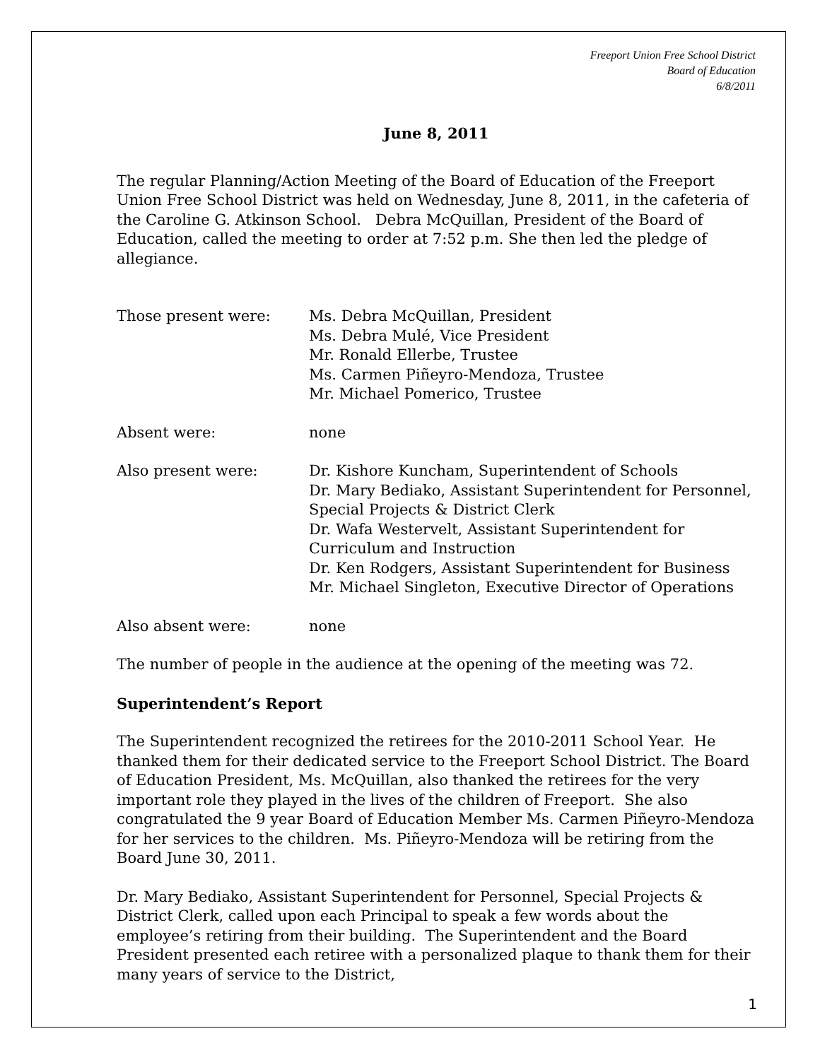Freeport Union Free School District
Board of Education
6/8/2011
June 8, 2011
The regular Planning/Action Meeting of the Board of Education of the Freeport Union Free School District was held on Wednesday, June 8, 2011, in the cafeteria of the Caroline G. Atkinson School. Debra McQuillan, President of the Board of Education, called the meeting to order at 7:52 p.m. She then led the pledge of allegiance.
Those present were: Ms. Debra McQuillan, President
Ms. Debra Mulé, Vice President
Mr. Ronald Ellerbe, Trustee
Ms. Carmen Piñeyro-Mendoza, Trustee
Mr. Michael Pomerico, Trustee
Absent were: none
Also present were: Dr. Kishore Kuncham, Superintendent of Schools
Dr. Mary Bediako, Assistant Superintendent for Personnel, Special Projects & District Clerk
Dr. Wafa Westervelt, Assistant Superintendent for Curriculum and Instruction
Dr. Ken Rodgers, Assistant Superintendent for Business
Mr. Michael Singleton, Executive Director of Operations
Also absent were: none
The number of people in the audience at the opening of the meeting was 72.
Superintendent’s Report
The Superintendent recognized the retirees for the 2010-2011 School Year. He thanked them for their dedicated service to the Freeport School District. The Board of Education President, Ms. McQuillan, also thanked the retirees for the very important role they played in the lives of the children of Freeport. She also congratulated the 9 year Board of Education Member Ms. Carmen Piñeyro-Mendoza for her services to the children. Ms. Piñeyro-Mendoza will be retiring from the Board June 30, 2011.
Dr. Mary Bediako, Assistant Superintendent for Personnel, Special Projects & District Clerk, called upon each Principal to speak a few words about the employee’s retiring from their building. The Superintendent and the Board President presented each retiree with a personalized plaque to thank them for their many years of service to the District,
1